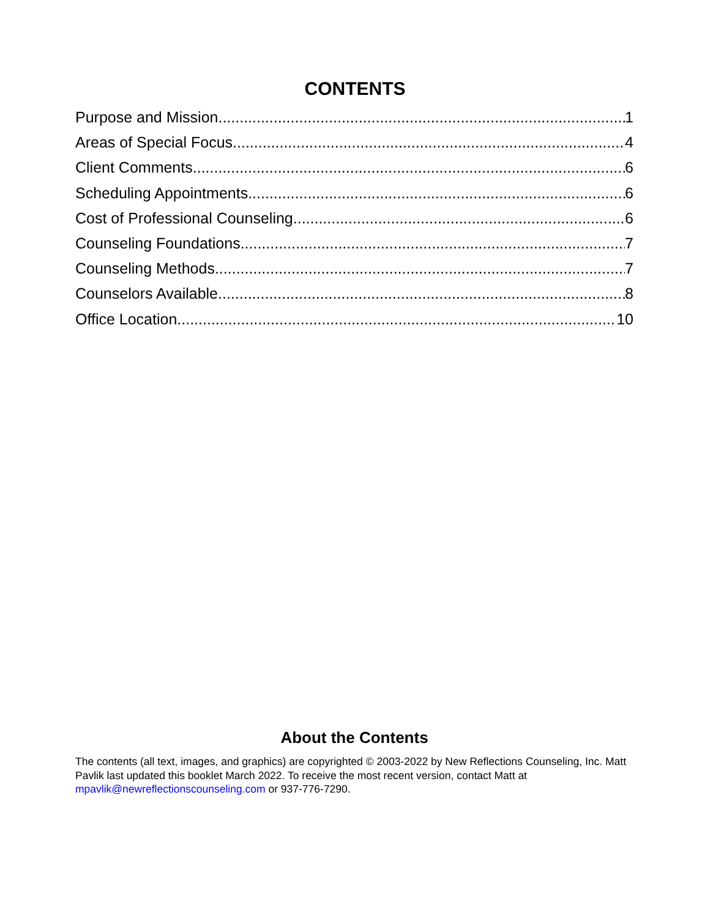CONTENTS
Purpose and Mission 1
Areas of Special Focus 4
Client Comments 6
Scheduling Appointments 6
Cost of Professional Counseling 6
Counseling Foundations 7
Counseling Methods 7
Counselors Available 8
Office Location 10
About the Contents
The contents (all text, images, and graphics) are copyrighted © 2003-2022 by New Reflections Counseling, Inc. Matt Pavlik last updated this booklet March 2022. To receive the most recent version, contact Matt at mpavlik@newreflectionscounseling.com or 937-776-7290.